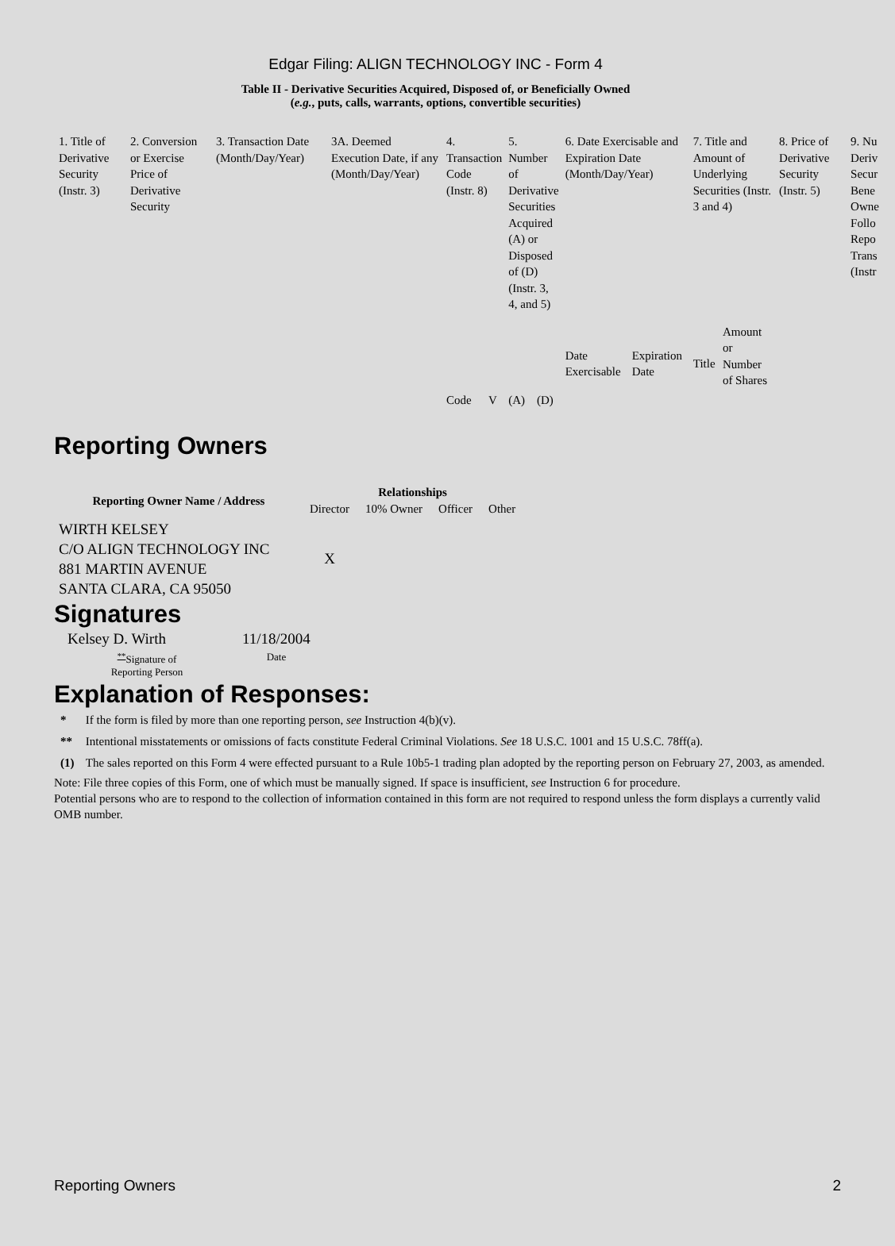Edgar Filing: ALIGN TECHNOLOGY INC - Form 4
Table II - Derivative Securities Acquired, Disposed of, or Beneficially Owned
(e.g., puts, calls, warrants, options, convertible securities)
| 1. Title of Derivative Security (Instr. 3) | 2. Conversion or Exercise Price of Derivative Security | 3. Transaction Date (Month/Day/Year) | 3A. Deemed Execution Date, if any (Month/Day/Year) | 4. Transaction Code (Instr. 8) | | 5. Number of Derivative Securities Acquired (A) or Disposed of (D) (Instr. 3, 4, and 5) | | 6. Date Exercisable and Expiration Date (Month/Day/Year) | | 7. Title and Amount of Underlying Securities (Instr. 3 and 4) | | 8. Price of Derivative Security (Instr. 5) | 9. Nu Deriv Secur Bene Owne Follo Repo Trans (Instr |
| | | | | Code | V | (A) | (D) | Date Exercisable | Expiration Date | Title | Amount or Number of Shares | | |
Reporting Owners
| Reporting Owner Name / Address | Relationships | | | |
| --- | --- | --- | --- | --- |
| | Director | 10% Owner | Officer | Other |
| WIRTH KELSEY C/O ALIGN TECHNOLOGY INC 881 MARTIN AVENUE SANTA CLARA, CA 95050 | X | | | |
Signatures
| Kelsey D. Wirth | 11/18/2004 |
| <sup>**</sup> Signature of Reporting Person | Date |
Explanation of Responses:
| * | If the form is filed by more than one reporting person, see Instruction 4(b)(v). |
| ** | Intentional misstatements or omissions of facts constitute Federal Criminal Violations. See 18 U.S.C. 1001 and 15 U.S.C. 78ff(a). |
| (1) | The sales reported on this Form 4 were effected pursuant to a Rule 10b5-1 trading plan adopted by the reporting person on February 27, 2003, as amended. |
Note: File three copies of this Form, one of which must be manually signed. If space is insufficient, see Instruction 6 for procedure.
Potential persons who are to respond to the collection of information contained in this form are not required to respond unless the form displays a currently valid OMB number.
Reporting Owners 2